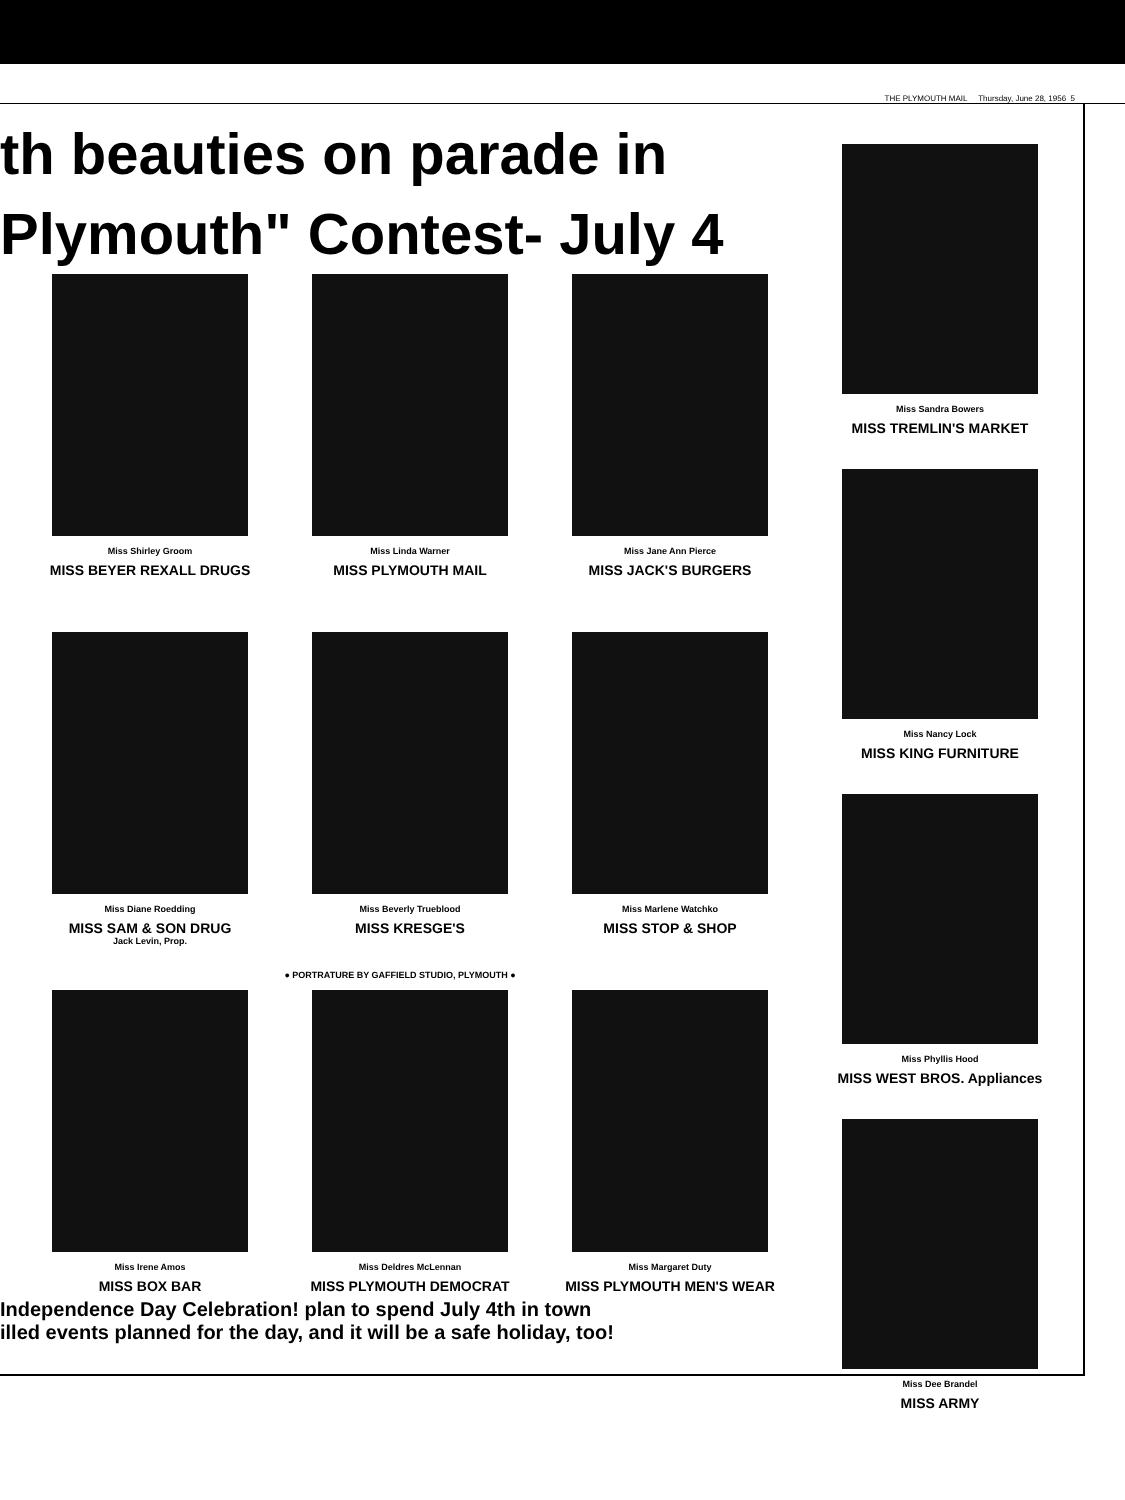THE PLYMOUTH MAIL Thursday, June 28, 1956 5
th beauties on parade in
Plymouth" Contest- July 4
Miss Shirley Groom
MISS BEYER REXALL DRUGS
Miss Linda Warner
MISS PLYMOUTH MAIL
Miss Jane Ann Pierce
MISS JACK'S BURGERS
Miss Diane Roedding
MISS SAM & SON DRUG
Jack Levin, Prop.
Miss Beverly Trueblood
MISS KRESGE'S
Miss Marlene Watchko
MISS STOP & SHOP
● PORTRATURE BY GAFFIELD STUDIO, PLYMOUTH ●
Miss Irene Amos
MISS BOX BAR
Miss Deldres McLennan
MISS PLYMOUTH DEMOCRAT
Miss Margaret Duty
MISS PLYMOUTH MEN'S WEAR
Independence Day Celebration! plan to spend July 4th in town
illed events planned for the day, and it will be a safe holiday, too!
Miss Sandra Bowers
MISS TREMLIN'S MARKET
Miss Nancy Lock
MISS KING FURNITURE
Miss Phyllis Hood
MISS WEST BROS. Appliances
Miss Dee Brandel
MISS ARMY